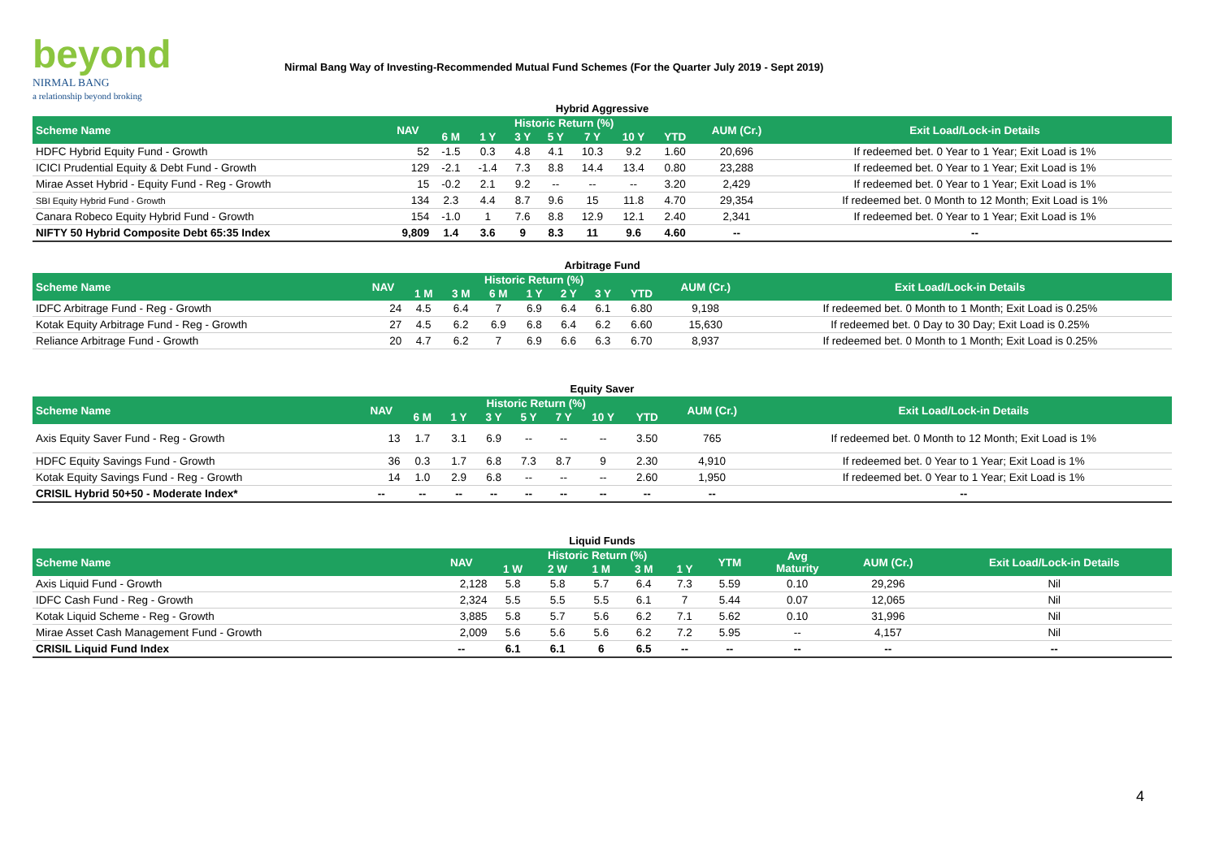beyond
NIRMAL BANG
a relationship beyond broking
Nirmal Bang Way of Investing-Recommended Mutual Fund Schemes (For the Quarter July 2019 - Sept 2019)
Hybrid Aggressive
| Scheme Name | NAV | Historic Return (%) | | | | | | | AUM (Cr.) | Exit Load/Lock-in Details |
| --- | --- | --- | --- | --- | --- | --- | --- | --- | --- | --- |
| | | 6 M | 1 Y | 3 Y | 5 Y | 7 Y | 10 Y | YTD | | |
| HDFC Hybrid Equity Fund - Growth | 52 | -1.5 | 0.3 | 4.8 | 4.1 | 10.3 | 9.2 | 1.60 | 20,696 | If redeemed bet. 0 Year to 1 Year; Exit Load is 1% |
| ICICI Prudential Equity & Debt Fund - Growth | 129 | -2.1 | -1.4 | 7.3 | 8.8 | 14.4 | 13.4 | 0.80 | 23,288 | If redeemed bet. 0 Year to 1 Year; Exit Load is 1% |
| Mirae Asset Hybrid - Equity Fund - Reg - Growth | 15 | -0.2 | 2.1 | 9.2 | -- | -- | -- | 3.20 | 2,429 | If redeemed bet. 0 Year to 1 Year; Exit Load is 1% |
| SBI Equity Hybrid Fund - Growth | 134 | 2.3 | 4.4 | 8.7 | 9.6 | 15 | 11.8 | 4.70 | 29,354 | If redeemed bet. 0 Month to 12 Month; Exit Load is 1% |
| Canara Robeco Equity Hybrid Fund - Growth | 154 | -1.0 | 1 | 7.6 | 8.8 | 12.9 | 12.1 | 2.40 | 2,341 | If redeemed bet. 0 Year to 1 Year; Exit Load is 1% |
| NIFTY 50 Hybrid Composite Debt 65:35 Index | 9,809 | 1.4 | 3.6 | 9 | 8.3 | 11 | 9.6 | 4.60 | -- | -- |
Arbitrage Fund
| Scheme Name | NAV | Historic Return (%) | | | | | | | AUM (Cr.) | Exit Load/Lock-in Details |
| --- | --- | --- | --- | --- | --- | --- | --- | --- | --- | --- |
| | | 1 M | 3 M | 6 M | 1 Y | 2 Y | 3 Y | YTD | | |
| IDFC Arbitrage Fund - Reg - Growth | 24 | 4.5 | 6.4 | 7 | 6.9 | 6.4 | 6.1 | 6.80 | 9,198 | If redeemed bet. 0 Month to 1 Month; Exit Load is 0.25% |
| Kotak Equity Arbitrage Fund - Reg - Growth | 27 | 4.5 | 6.2 | 6.9 | 6.8 | 6.4 | 6.2 | 6.60 | 15,630 | If redeemed bet. 0 Day to 30 Day; Exit Load is 0.25% |
| Reliance Arbitrage Fund - Growth | 20 | 4.7 | 6.2 | 7 | 6.9 | 6.6 | 6.3 | 6.70 | 8,937 | If redeemed bet. 0 Month to 1 Month; Exit Load is 0.25% |
Equity Saver
| Scheme Name | NAV | Historic Return (%) | | | | | | | AUM (Cr.) | Exit Load/Lock-in Details |
| --- | --- | --- | --- | --- | --- | --- | --- | --- | --- | --- |
| | | 6 M | 1 Y | 3 Y | 5 Y | 7 Y | 10 Y | YTD | | |
| Axis Equity Saver Fund - Reg - Growth | 13 | 1.7 | 3.1 | 6.9 | -- | -- | -- | 3.50 | 765 | If redeemed bet. 0 Month to 12 Month; Exit Load is 1% |
| HDFC Equity Savings Fund - Growth | 36 | 0.3 | 1.7 | 6.8 | 7.3 | 8.7 | 9 | 2.30 | 4,910 | If redeemed bet. 0 Year to 1 Year; Exit Load is 1% |
| Kotak Equity Savings Fund - Reg - Growth | 14 | 1.0 | 2.9 | 6.8 | -- | -- | -- | 2.60 | 1,950 | If redeemed bet. 0 Year to 1 Year; Exit Load is 1% |
| CRISIL Hybrid 50+50 - Moderate Index* | -- | -- | -- | -- | -- | -- | -- | -- | -- | -- |
Liquid Funds
| Scheme Name | NAV | Historic Return (%) | | | | | YTM | Avg Maturity | AUM (Cr.) | Exit Load/Lock-in Details |
| --- | --- | --- | --- | --- | --- | --- | --- | --- | --- | --- |
| | | 1 W | 2 W | 1 M | 3 M | 1 Y | | | | |
| Axis Liquid Fund - Growth | 2,128 | 5.8 | 5.8 | 5.7 | 6.4 | 7.3 | 5.59 | 0.10 | 29,296 | Nil |
| IDFC Cash Fund - Reg - Growth | 2,324 | 5.5 | 5.5 | 5.5 | 6.1 | 7 | 5.44 | 0.07 | 12,065 | Nil |
| Kotak Liquid Scheme - Reg - Growth | 3,885 | 5.8 | 5.7 | 5.6 | 6.2 | 7.1 | 5.62 | 0.10 | 31,996 | Nil |
| Mirae Asset Cash Management Fund - Growth | 2,009 | 5.6 | 5.6 | 5.6 | 6.2 | 7.2 | 5.95 | -- | 4,157 | Nil |
| CRISIL Liquid Fund Index | -- | 6.1 | 6.1 | 6 | 6.5 | -- | -- | -- | -- | -- |
4